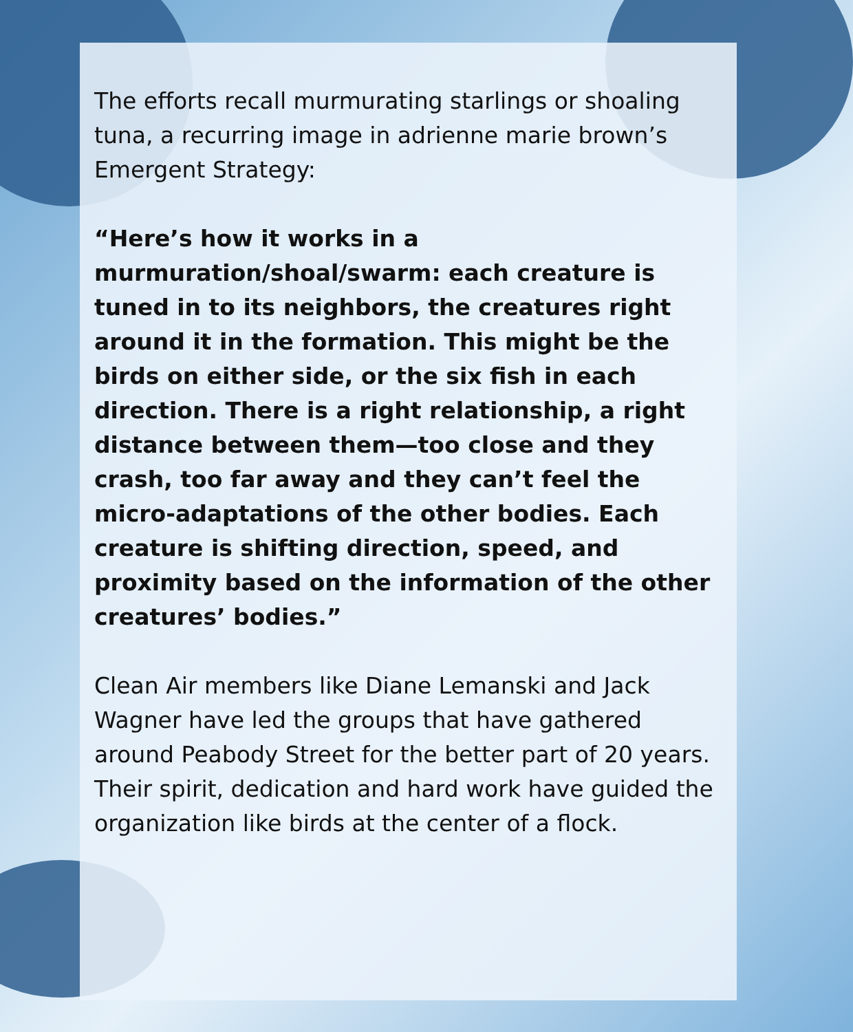The efforts recall murmurating starlings or shoaling tuna, a recurring image in adrienne marie brown’s Emergent Strategy:
“Here’s how it works in a murmuration/shoal/swarm: each creature is tuned in to its neighbors, the creatures right around it in the formation. This might be the birds on either side, or the six fish in each direction. There is a right relationship, a right distance between them—too close and they crash, too far away and they can’t feel the micro-adaptations of the other bodies. Each creature is shifting direction, speed, and proximity based on the information of the other creatures’ bodies.”
Clean Air members like Diane Lemanski and Jack Wagner have led the groups that have gathered around Peabody Street for the better part of 20 years. Their spirit, dedication and hard work have guided the organization like birds at the center of a flock.